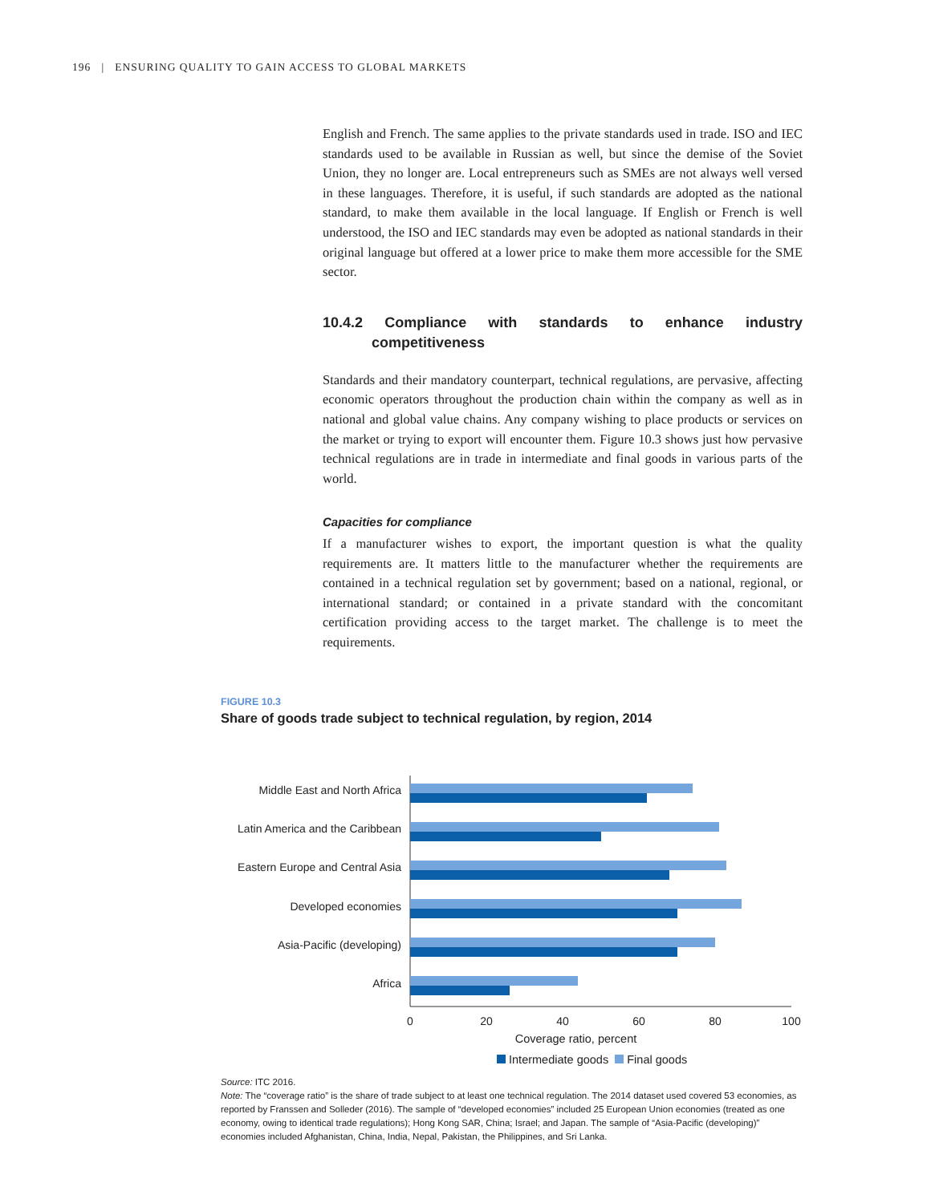196 | ENSURING QUALITY TO GAIN ACCESS TO GLOBAL MARKETS
English and French. The same applies to the private standards used in trade. ISO and IEC standards used to be available in Russian as well, but since the demise of the Soviet Union, they no longer are. Local entrepreneurs such as SMEs are not always well versed in these languages. Therefore, it is useful, if such standards are adopted as the national standard, to make them available in the local language. If English or French is well understood, the ISO and IEC standards may even be adopted as national standards in their original language but offered at a lower price to make them more accessible for the SME sector.
10.4.2 Compliance with standards to enhance industry competitiveness
Standards and their mandatory counterpart, technical regulations, are pervasive, affecting economic operators throughout the production chain within the company as well as in national and global value chains. Any company wishing to place products or services on the market or trying to export will encounter them. Figure 10.3 shows just how pervasive technical regulations are in trade in intermediate and final goods in various parts of the world.
Capacities for compliance
If a manufacturer wishes to export, the important question is what the quality requirements are. It matters little to the manufacturer whether the requirements are contained in a technical regulation set by government; based on a national, regional, or international standard; or contained in a private standard with the concomitant certification providing access to the target market. The challenge is to meet the requirements.
FIGURE 10.3
Share of goods trade subject to technical regulation, by region, 2014
Middle East and North Africa
Latin America and the Caribbean
Eastern Europe and Central Asia
Developed economies
Asia-Pacific (developing)
Africa
0
20
40
60
80
100
Coverage ratio, percent
Intermediate goods Final goods
Source: ITC 2016.
Note: The “coverage ratio” is the share of trade subject to at least one technical regulation. The 2014 dataset used covered 53 economies, as reported by Franssen and Solleder (2016). The sample of “developed economies” included 25 European Union economies (treated as one economy, owing to identical trade regulations); Hong Kong SAR, China; Israel; and Japan. The sample of “Asia-Pacific (developing)” economies included Afghanistan, China, India, Nepal, Pakistan, the Philippines, and Sri Lanka.